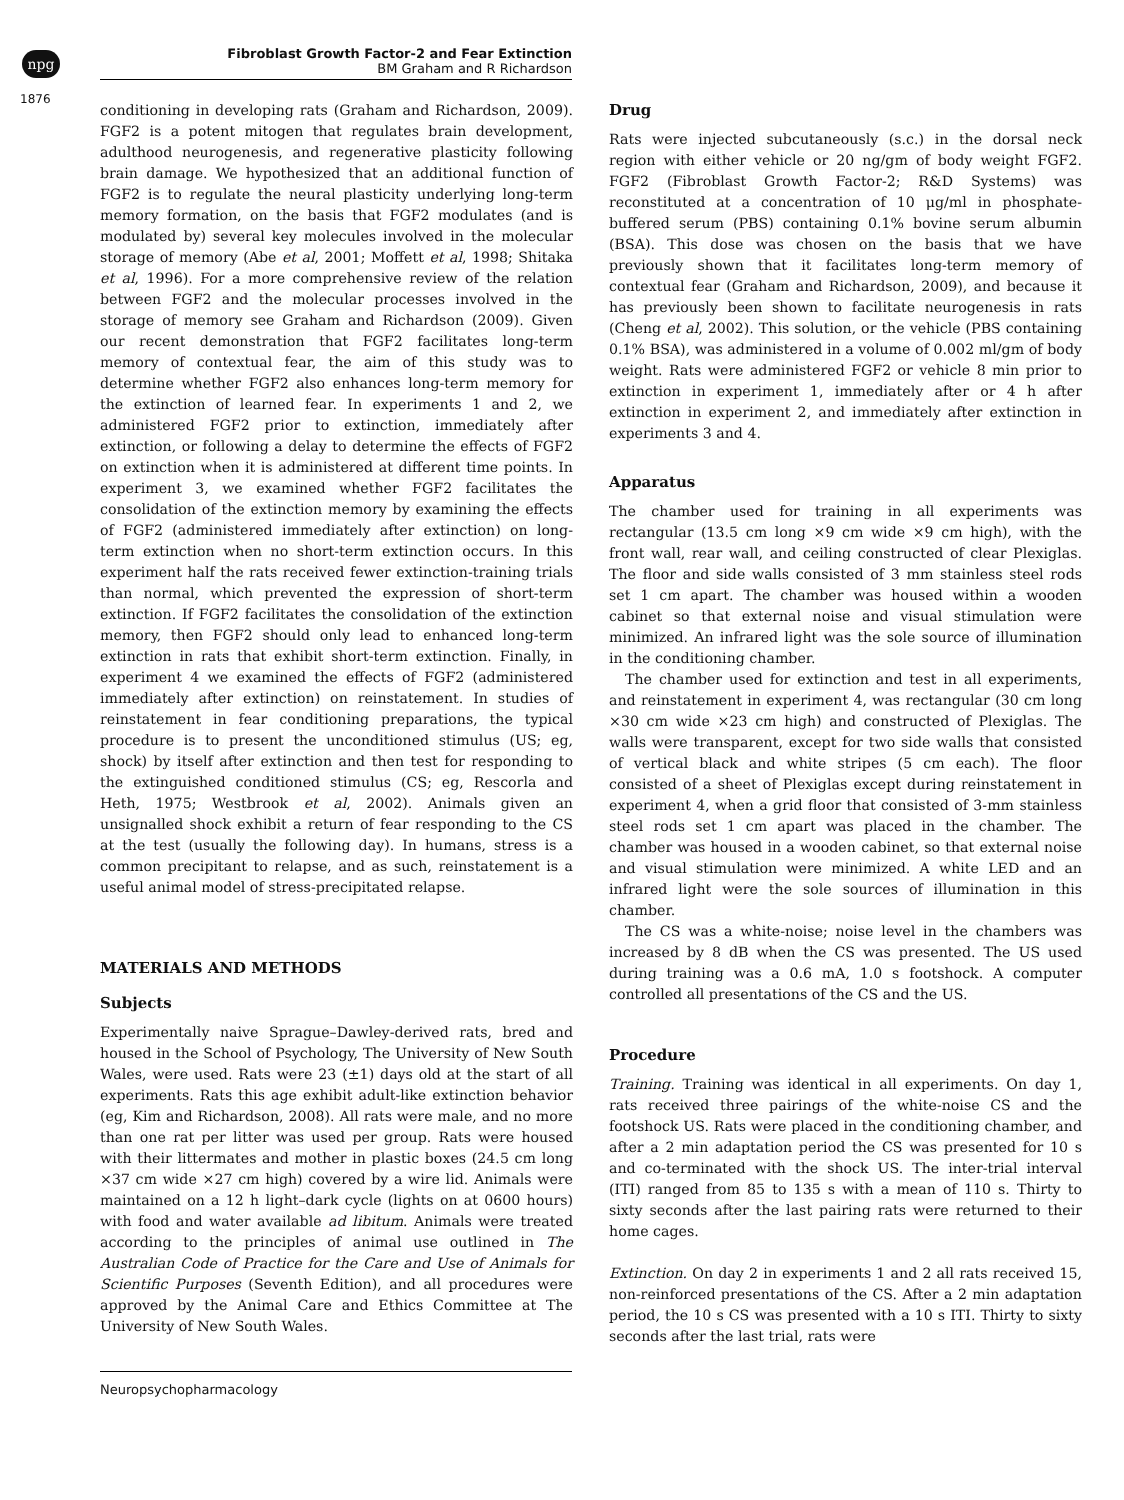npg
Fibroblast Growth Factor-2 and Fear Extinction
BM Graham and R Richardson
1876
conditioning in developing rats (Graham and Richardson, 2009). FGF2 is a potent mitogen that regulates brain development, adulthood neurogenesis, and regenerative plasticity following brain damage. We hypothesized that an additional function of FGF2 is to regulate the neural plasticity underlying long-term memory formation, on the basis that FGF2 modulates (and is modulated by) several key molecules involved in the molecular storage of memory (Abe et al, 2001; Moffett et al, 1998; Shitaka et al, 1996). For a more comprehensive review of the relation between FGF2 and the molecular processes involved in the storage of memory see Graham and Richardson (2009). Given our recent demonstration that FGF2 facilitates long-term memory of contextual fear, the aim of this study was to determine whether FGF2 also enhances long-term memory for the extinction of learned fear. In experiments 1 and 2, we administered FGF2 prior to extinction, immediately after extinction, or following a delay to determine the effects of FGF2 on extinction when it is administered at different time points. In experiment 3, we examined whether FGF2 facilitates the consolidation of the extinction memory by examining the effects of FGF2 (administered immediately after extinction) on long-term extinction when no short-term extinction occurs. In this experiment half the rats received fewer extinction-training trials than normal, which prevented the expression of short-term extinction. If FGF2 facilitates the consolidation of the extinction memory, then FGF2 should only lead to enhanced long-term extinction in rats that exhibit short-term extinction. Finally, in experiment 4 we examined the effects of FGF2 (administered immediately after extinction) on reinstatement. In studies of reinstatement in fear conditioning preparations, the typical procedure is to present the unconditioned stimulus (US; eg, shock) by itself after extinction and then test for responding to the extinguished conditioned stimulus (CS; eg, Rescorla and Heth, 1975; Westbrook et al, 2002). Animals given an unsignalled shock exhibit a return of fear responding to the CS at the test (usually the following day). In humans, stress is a common precipitant to relapse, and as such, reinstatement is a useful animal model of stress-precipitated relapse.
MATERIALS AND METHODS
Subjects
Experimentally naive Sprague–Dawley-derived rats, bred and housed in the School of Psychology, The University of New South Wales, were used. Rats were 23 (±1) days old at the start of all experiments. Rats this age exhibit adult-like extinction behavior (eg, Kim and Richardson, 2008). All rats were male, and no more than one rat per litter was used per group. Rats were housed with their littermates and mother in plastic boxes (24.5 cm long ×37 cm wide ×27 cm high) covered by a wire lid. Animals were maintained on a 12 h light–dark cycle (lights on at 0600 hours) with food and water available ad libitum. Animals were treated according to the principles of animal use outlined in The Australian Code of Practice for the Care and Use of Animals for Scientific Purposes (Seventh Edition), and all procedures were approved by the Animal Care and Ethics Committee at The University of New South Wales.
Drug
Rats were injected subcutaneously (s.c.) in the dorsal neck region with either vehicle or 20 ng/gm of body weight FGF2. FGF2 (Fibroblast Growth Factor-2; R&D Systems) was reconstituted at a concentration of 10 μg/ml in phosphate-buffered serum (PBS) containing 0.1% bovine serum albumin (BSA). This dose was chosen on the basis that we have previously shown that it facilitates long-term memory of contextual fear (Graham and Richardson, 2009), and because it has previously been shown to facilitate neurogenesis in rats (Cheng et al, 2002). This solution, or the vehicle (PBS containing 0.1% BSA), was administered in a volume of 0.002 ml/gm of body weight. Rats were administered FGF2 or vehicle 8 min prior to extinction in experiment 1, immediately after or 4 h after extinction in experiment 2, and immediately after extinction in experiments 3 and 4.
Apparatus
The chamber used for training in all experiments was rectangular (13.5 cm long ×9 cm wide ×9 cm high), with the front wall, rear wall, and ceiling constructed of clear Plexiglas. The floor and side walls consisted of 3 mm stainless steel rods set 1 cm apart. The chamber was housed within a wooden cabinet so that external noise and visual stimulation were minimized. An infrared light was the sole source of illumination in the conditioning chamber.
The chamber used for extinction and test in all experiments, and reinstatement in experiment 4, was rectangular (30 cm long ×30 cm wide ×23 cm high) and constructed of Plexiglas. The walls were transparent, except for two side walls that consisted of vertical black and white stripes (5 cm each). The floor consisted of a sheet of Plexiglas except during reinstatement in experiment 4, when a grid floor that consisted of 3-mm stainless steel rods set 1 cm apart was placed in the chamber. The chamber was housed in a wooden cabinet, so that external noise and visual stimulation were minimized. A white LED and an infrared light were the sole sources of illumination in this chamber.
The CS was a white-noise; noise level in the chambers was increased by 8 dB when the CS was presented. The US used during training was a 0.6 mA, 1.0 s footshock. A computer controlled all presentations of the CS and the US.
Procedure
Training. Training was identical in all experiments. On day 1, rats received three pairings of the white-noise CS and the footshock US. Rats were placed in the conditioning chamber, and after a 2 min adaptation period the CS was presented for 10 s and co-terminated with the shock US. The inter-trial interval (ITI) ranged from 85 to 135 s with a mean of 110 s. Thirty to sixty seconds after the last pairing rats were returned to their home cages.
Extinction. On day 2 in experiments 1 and 2 all rats received 15, non-reinforced presentations of the CS. After a 2 min adaptation period, the 10 s CS was presented with a 10 s ITI. Thirty to sixty seconds after the last trial, rats were
Neuropsychopharmacology